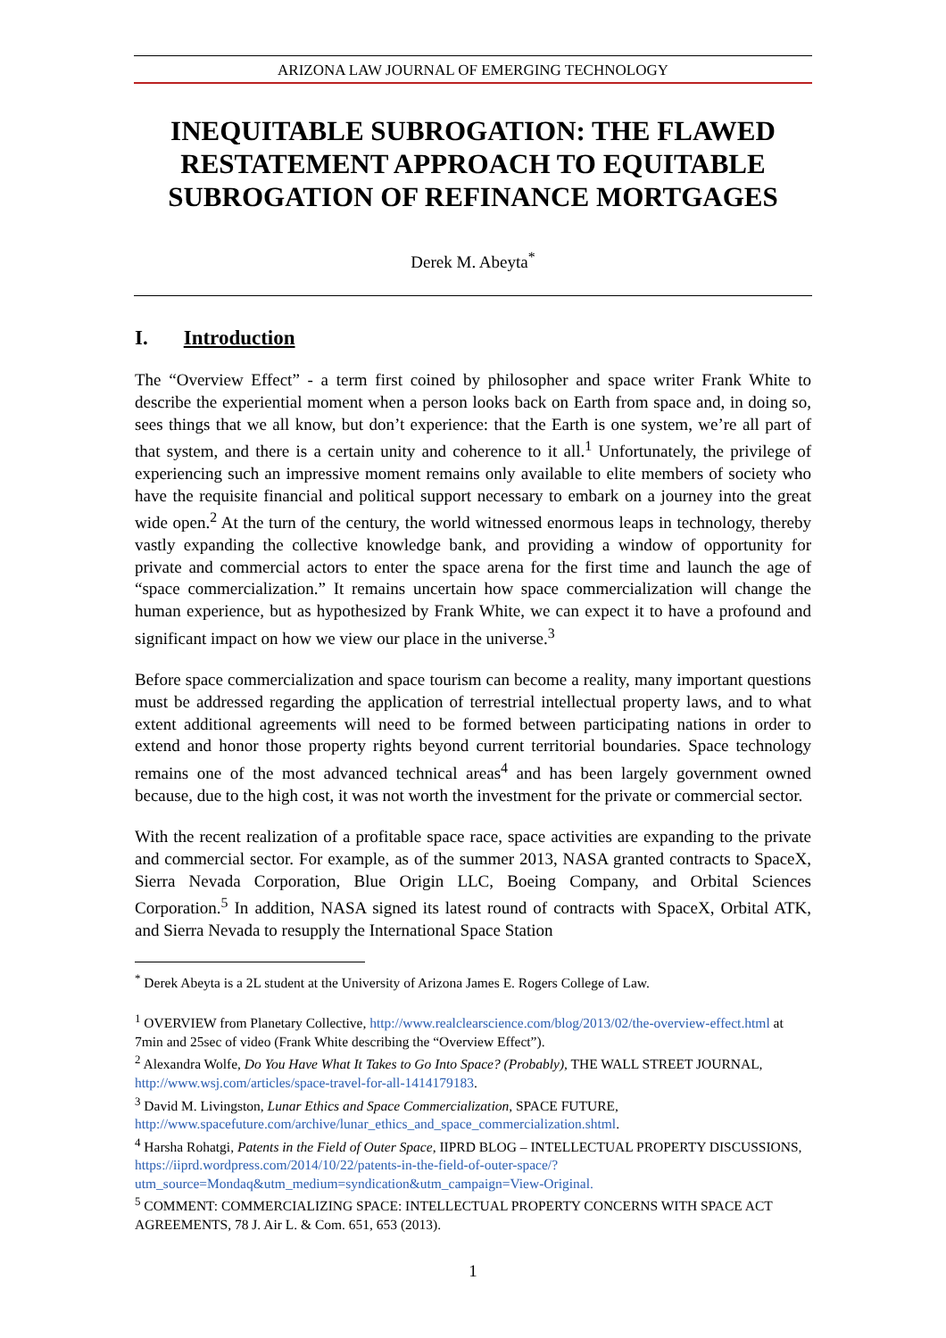ARIZONA LAW JOURNAL OF EMERGING TECHNOLOGY
INEQUITABLE SUBROGATION: THE FLAWED RESTATEMENT APPROACH TO EQUITABLE SUBROGATION OF REFINANCE MORTGAGES
Derek M. Abeyta<sup>*</sup>
I. Introduction
The “Overview Effect” - a term first coined by philosopher and space writer Frank White to describe the experiential moment when a person looks back on Earth from space and, in doing so, sees things that we all know, but don’t experience: that the Earth is one system, we’re all part of that system, and there is a certain unity and coherence to it all.<sup>1</sup> Unfortunately, the privilege of experiencing such an impressive moment remains only available to elite members of society who have the requisite financial and political support necessary to embark on a journey into the great wide open.<sup>2</sup> At the turn of the century, the world witnessed enormous leaps in technology, thereby vastly expanding the collective knowledge bank, and providing a window of opportunity for private and commercial actors to enter the space arena for the first time and launch the age of “space commercialization.” It remains uncertain how space commercialization will change the human experience, but as hypothesized by Frank White, we can expect it to have a profound and significant impact on how we view our place in the universe.<sup>3</sup>
Before space commercialization and space tourism can become a reality, many important questions must be addressed regarding the application of terrestrial intellectual property laws, and to what extent additional agreements will need to be formed between participating nations in order to extend and honor those property rights beyond current territorial boundaries. Space technology remains one of the most advanced technical areas<sup>4</sup> and has been largely government owned because, due to the high cost, it was not worth the investment for the private or commercial sector.
With the recent realization of a profitable space race, space activities are expanding to the private and commercial sector. For example, as of the summer 2013, NASA granted contracts to SpaceX, Sierra Nevada Corporation, Blue Origin LLC, Boeing Company, and Orbital Sciences Corporation.<sup>5</sup> In addition, NASA signed its latest round of contracts with SpaceX, Orbital ATK, and Sierra Nevada to resupply the International Space Station
<sup>*</sup> Derek Abeyta is a 2L student at the University of Arizona James E. Rogers College of Law.
<sup>1</sup> OVERVIEW from Planetary Collective, http://www.realclearscience.com/blog/2013/02/the-overview-effect.html at 7min and 25sec of video (Frank White describing the “Overview Effect”).
<sup>2</sup> Alexandra Wolfe, Do You Have What It Takes to Go Into Space? (Probably), THE WALL STREET JOURNAL, http://www.wsj.com/articles/space-travel-for-all-1414179183.
<sup>3</sup> David M. Livingston, Lunar Ethics and Space Commercialization, SPACE FUTURE, http://www.spacefuture.com/archive/lunar_ethics_and_space_commercialization.shtml.
<sup>4</sup> Harsha Rohatgi, Patents in the Field of Outer Space, IIPRD BLOG – INTELLECTUAL PROPERTY DISCUSSIONS, https://iiprd.wordpress.com/2014/10/22/patents-in-the-field-of-outer-space/?utm_source=Mondaq&utm_medium=syndication&utm_campaign=View-Original.
<sup>5</sup> COMMENT: COMMERCIALIZING SPACE: INTELLECTUAL PROPERTY CONCERNS WITH SPACE ACT AGREEMENTS, 78 J. Air L. & Com. 651, 653 (2013).
1